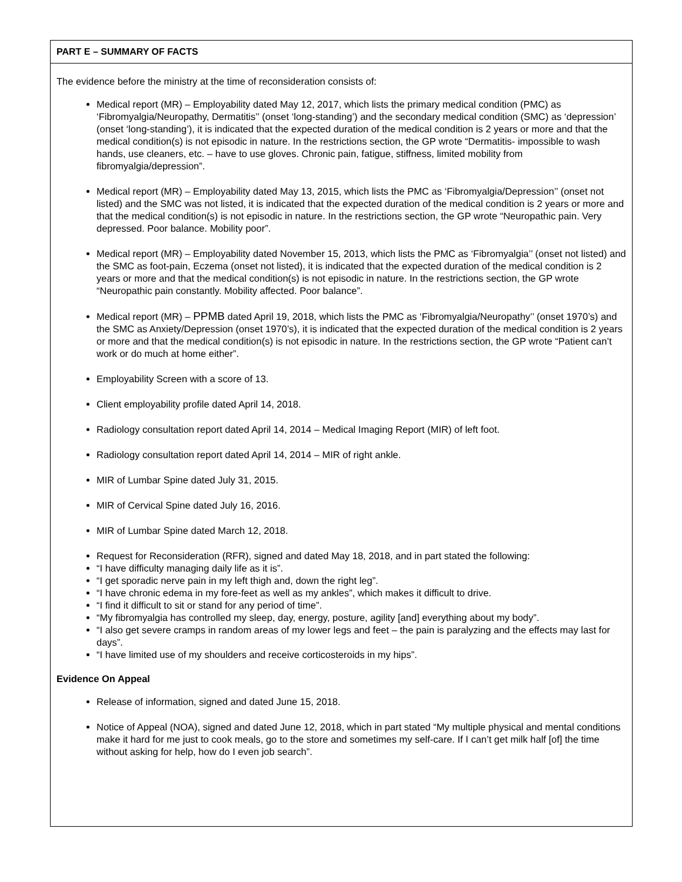PART E – SUMMARY OF FACTS
The evidence before the ministry at the time of reconsideration consists of:
Medical report (MR) – Employability dated May 12, 2017, which lists the primary medical condition (PMC) as ‘Fibromyalgia/Neuropathy, Dermatitis’’ (onset ‘long-standing’) and the secondary medical condition (SMC) as ‘depression’ (onset ‘long-standing’), it is indicated that the expected duration of the medical condition is 2 years or more and that the medical condition(s) is not episodic in nature. In the restrictions section, the GP wrote “Dermatitis- impossible to wash hands, use cleaners, etc. – have to use gloves. Chronic pain, fatigue, stiffness, limited mobility from fibromyalgia/depression”.
Medical report (MR) – Employability dated May 13, 2015, which lists the PMC as ‘Fibromyalgia/Depression’’ (onset not listed) and the SMC was not listed, it is indicated that the expected duration of the medical condition is 2 years or more and that the medical condition(s) is not episodic in nature. In the restrictions section, the GP wrote “Neuropathic pain. Very depressed. Poor balance. Mobility poor”.
Medical report (MR) – Employability dated November 15, 2013, which lists the PMC as ‘Fibromyalgia’’ (onset not listed) and the SMC as foot-pain, Eczema (onset not listed), it is indicated that the expected duration of the medical condition is 2 years or more and that the medical condition(s) is not episodic in nature. In the restrictions section, the GP wrote “Neuropathic pain constantly. Mobility affected. Poor balance”.
Medical report (MR) – PPMB dated April 19, 2018, which lists the PMC as ‘Fibromyalgia/Neuropathy’’ (onset 1970’s) and the SMC as Anxiety/Depression (onset 1970’s), it is indicated that the expected duration of the medical condition is 2 years or more and that the medical condition(s) is not episodic in nature. In the restrictions section, the GP wrote “Patient can’t work or do much at home either”.
Employability Screen with a score of 13.
Client employability profile dated April 14, 2018.
Radiology consultation report dated April 14, 2014 – Medical Imaging Report (MIR) of left foot.
Radiology consultation report dated April 14, 2014 – MIR of right ankle.
MIR of Lumbar Spine dated July 31, 2015.
MIR of Cervical Spine dated July 16, 2016.
MIR of Lumbar Spine dated March 12, 2018.
Request for Reconsideration (RFR), signed and dated May 18, 2018, and in part stated the following:
“I have difficulty managing daily life as it is”.
“I get sporadic nerve pain in my left thigh and, down the right leg”.
“I have chronic edema in my fore-feet as well as my ankles”, which makes it difficult to drive.
“I find it difficult to sit or stand for any period of time”.
“My fibromyalgia has controlled my sleep, day, energy, posture, agility [and] everything about my body”.
“I also get severe cramps in random areas of my lower legs and feet – the pain is paralyzing and the effects may last for days”.
“I have limited use of my shoulders and receive corticosteroids in my hips”.
Evidence On Appeal
Release of information, signed and dated June 15, 2018.
Notice of Appeal (NOA), signed and dated June 12, 2018, which in part stated “My multiple physical and mental conditions make it hard for me just to cook meals, go to the store and sometimes my self-care. If I can’t get milk half [of] the time without asking for help, how do I even job search”.